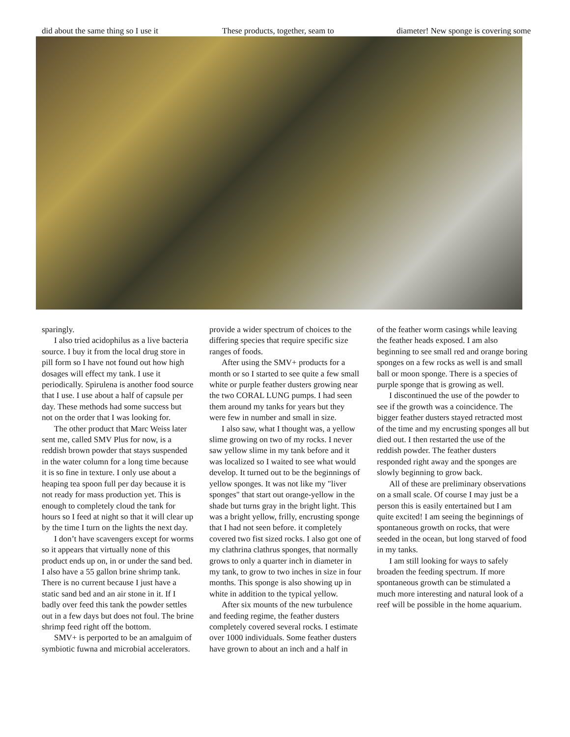did about the same thing so I use it
These products, together, seam to diameter! New sponge is covering some
sparingly.
I also tried acidophilus as a live bacteria source. I buy it from the local drug store in pill form so I have not found out how high dosages will effect my tank. I use it periodically. Spirulena is another food source that I use. I use about a half of capsule per day. These methods had some success but not on the order that I was looking for.
The other product that Marc Weiss later sent me, called SMV Plus for now, is a reddish brown powder that stays suspended in the water column for a long time because it is so fine in texture. I only use about a heaping tea spoon full per day because it is not ready for mass production yet. This is enough to completely cloud the tank for hours so I feed at night so that it will clear up by the time I turn on the lights the next day.
I don’t have scavengers except for worms so it appears that virtually none of this product ends up on, in or under the sand bed. I also have a 55 gallon brine shrimp tank. There is no current because I just have a static sand bed and an air stone in it. If I badly over feed this tank the powder settles out in a few days but does not foul. The brine shrimp feed right off the bottom.
SMV+ is perported to be an amalguim of symbiotic fuwna and microbial accelerators.
provide a wider spectrum of choices to the differing species that require specific size ranges of foods.
After using the SMV+ products for a month or so I started to see quite a few small white or purple feather dusters growing near the two CORAL LUNG pumps. I had seen them around my tanks for years but they were few in number and small in size.
I also saw, what I thought was, a yellow slime growing on two of my rocks. I never saw yellow slime in my tank before and it was localized so I waited to see what would develop. It turned out to be the beginnings of yellow sponges. It was not like my "liver sponges" that start out orange-yellow in the shade but turns gray in the bright light. This was a bright yellow, frilly, encrusting sponge that I had not seen before. it completely covered two fist sized rocks. I also got one of my clathrina clathrus sponges, that normally grows to only a quarter inch in diameter in my tank, to grow to two inches in size in four months. This sponge is also showing up in white in addition to the typical yellow.
After six mounts of the new turbulence and feeding regime, the feather dusters completely covered several rocks. I estimate over 1000 individuals. Some feather dusters have grown to about an inch and a half in
of the feather worm casings while leaving the feather heads exposed. I am also beginning to see small red and orange boring sponges on a few rocks as well is and small ball or moon sponge. There is a species of purple sponge that is growing as well.
I discontinued the use of the powder to see if the growth was a coincidence. The bigger feather dusters stayed retracted most of the time and my encrusting sponges all but died out. I then restarted the use of the reddish powder. The feather dusters responded right away and the sponges are slowly beginning to grow back.
All of these are preliminary observations on a small scale. Of course I may just be a person this is easily entertained but I am quite excited! I am seeing the beginnings of spontaneous growth on rocks, that were seeded in the ocean, but long starved of food in my tanks.
I am still looking for ways to safely broaden the feeding spectrum. If more spontaneous growth can be stimulated a much more interesting and natural look of a reef will be possible in the home aquarium.